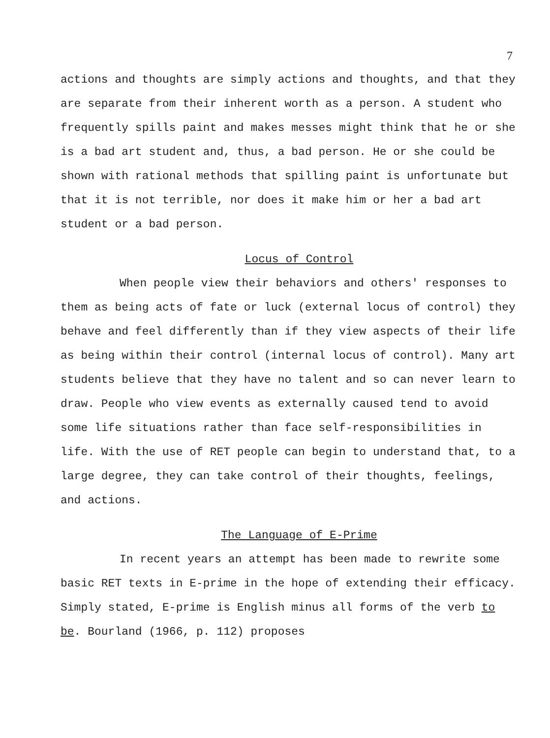7
actions and thoughts are simply actions and thoughts, and that they are separate from their inherent worth as a person. A student who frequently spills paint and makes messes might think that he or she is a bad art student and, thus, a bad person. He or she could be shown with rational methods that spilling paint is unfortunate but that it is not terrible, nor does it make him or her a bad art student or a bad person.
Locus of Control
When people view their behaviors and others' responses to them as being acts of fate or luck (external locus of control) they behave and feel differently than if they view aspects of their life as being within their control (internal locus of control). Many art students believe that they have no talent and so can never learn to draw. People who view events as externally caused tend to avoid some life situations rather than face self-responsibilities in life. With the use of RET people can begin to understand that, to a large degree, they can take control of their thoughts, feelings, and actions.
The Language of E-Prime
In recent years an attempt has been made to rewrite some basic RET texts in E-prime in the hope of extending their efficacy. Simply stated, E-prime is English minus all forms of the verb to be. Bourland (1966, p. 112) proposes